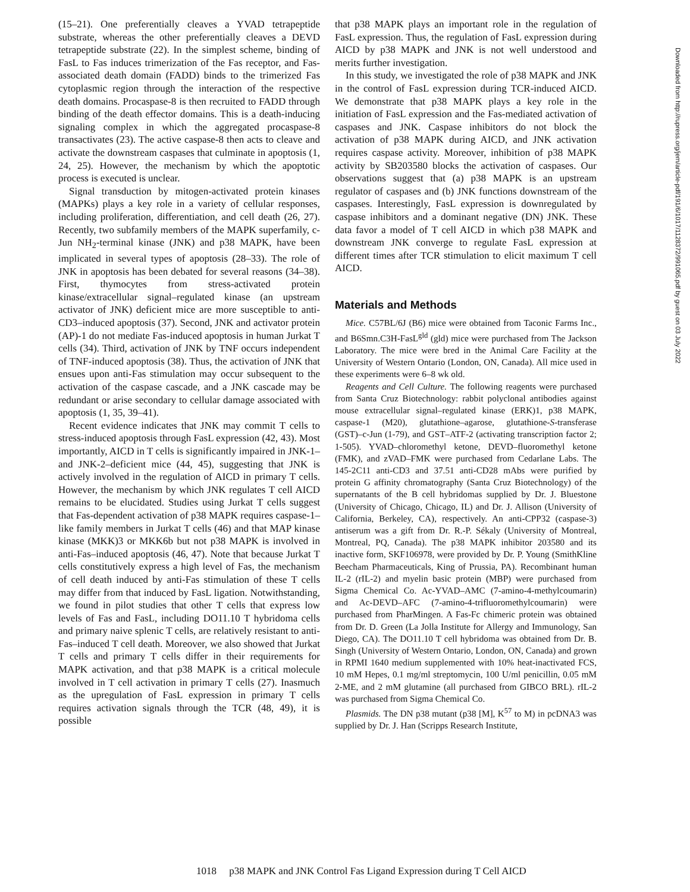(15–21). One preferentially cleaves a YVAD tetrapeptide substrate, whereas the other preferentially cleaves a DEVD tetrapeptide substrate (22). In the simplest scheme, binding of FasL to Fas induces trimerization of the Fas receptor, and Fas-associated death domain (FADD) binds to the trimerized Fas cytoplasmic region through the interaction of the respective death domains. Procaspase-8 is then recruited to FADD through binding of the death effector domains. This is a death-inducing signaling complex in which the aggregated procaspase-8 transactivates (23). The active caspase-8 then acts to cleave and activate the downstream caspases that culminate in apoptosis (1, 24, 25). However, the mechanism by which the apoptotic process is executed is unclear.
Signal transduction by mitogen-activated protein kinases (MAPKs) plays a key role in a variety of cellular responses, including proliferation, differentiation, and cell death (26, 27). Recently, two subfamily members of the MAPK superfamily, c-Jun NH<sub>2</sub>-terminal kinase (JNK) and p38 MAPK, have been implicated in several types of apoptosis (28–33). The role of JNK in apoptosis has been debated for several reasons (34–38). First, thymocytes from stress-activated protein kinase/extracellular signal–regulated kinase (an upstream activator of JNK) deficient mice are more susceptible to anti-CD3–induced apoptosis (37). Second, JNK and activator protein (AP)-1 do not mediate Fas-induced apoptosis in human Jurkat T cells (34). Third, activation of JNK by TNF occurs independent of TNF-induced apoptosis (38). Thus, the activation of JNK that ensues upon anti-Fas stimulation may occur subsequent to the activation of the caspase cascade, and a JNK cascade may be redundant or arise secondary to cellular damage associated with apoptosis (1, 35, 39–41).
Recent evidence indicates that JNK may commit T cells to stress-induced apoptosis through FasL expression (42, 43). Most importantly, AICD in T cells is significantly impaired in JNK-1– and JNK-2–deficient mice (44, 45), suggesting that JNK is actively involved in the regulation of AICD in primary T cells. However, the mechanism by which JNK regulates T cell AICD remains to be elucidated. Studies using Jurkat T cells suggest that Fas-dependent activation of p38 MAPK requires caspase-1–like family members in Jurkat T cells (46) and that MAP kinase kinase (MKK)3 or MKK6b but not p38 MAPK is involved in anti-Fas–induced apoptosis (46, 47). Note that because Jurkat T cells constitutively express a high level of Fas, the mechanism of cell death induced by anti-Fas stimulation of these T cells may differ from that induced by FasL ligation. Notwithstanding, we found in pilot studies that other T cells that express low levels of Fas and FasL, including DO11.10 T hybridoma cells and primary naive splenic T cells, are relatively resistant to anti-Fas–induced T cell death. Moreover, we also showed that Jurkat T cells and primary T cells differ in their requirements for MAPK activation, and that p38 MAPK is a critical molecule involved in T cell activation in primary T cells (27). Inasmuch as the upregulation of FasL expression in primary T cells requires activation signals through the TCR (48, 49), it is possible
that p38 MAPK plays an important role in the regulation of FasL expression. Thus, the regulation of FasL expression during AICD by p38 MAPK and JNK is not well understood and merits further investigation.
In this study, we investigated the role of p38 MAPK and JNK in the control of FasL expression during TCR-induced AICD. We demonstrate that p38 MAPK plays a key role in the initiation of FasL expression and the Fas-mediated activation of caspases and JNK. Caspase inhibitors do not block the activation of p38 MAPK during AICD, and JNK activation requires caspase activity. Moreover, inhibition of p38 MAPK activity by SB203580 blocks the activation of caspases. Our observations suggest that (a) p38 MAPK is an upstream regulator of caspases and (b) JNK functions downstream of the caspases. Interestingly, FasL expression is downregulated by caspase inhibitors and a dominant negative (DN) JNK. These data favor a model of T cell AICD in which p38 MAPK and downstream JNK converge to regulate FasL expression at different times after TCR stimulation to elicit maximum T cell AICD.
Materials and Methods
Mice. C57BL/6J (B6) mice were obtained from Taconic Farms Inc., and B6Smn.C3H-FasL<sup>gld</sup> (gld) mice were purchased from The Jackson Laboratory. The mice were bred in the Animal Care Facility at the University of Western Ontario (London, ON, Canada). All mice used in these experiments were 6–8 wk old.
Reagents and Cell Culture. The following reagents were purchased from Santa Cruz Biotechnology: rabbit polyclonal antibodies against mouse extracellular signal–regulated kinase (ERK)1, p38 MAPK, caspase-1 (M20), glutathione–agarose, glutathione-S-transferase (GST)–c-Jun (1-79), and GST–ATF-2 (activating transcription factor 2; 1-505). YVAD–chloromethyl ketone, DEVD–fluoromethyl ketone (FMK), and zVAD–FMK were purchased from Cedarlane Labs. The 145-2C11 anti-CD3 and 37.51 anti-CD28 mAbs were purified by protein G affinity chromatography (Santa Cruz Biotechnology) of the supernatants of the B cell hybridomas supplied by Dr. J. Bluestone (University of Chicago, Chicago, IL) and Dr. J. Allison (University of California, Berkeley, CA), respectively. An anti-CPP32 (caspase-3) antiserum was a gift from Dr. R.-P. Sékaly (University of Montreal, Montreal, PQ, Canada). The p38 MAPK inhibitor 203580 and its inactive form, SKF106978, were provided by Dr. P. Young (SmithKline Beecham Pharmaceuticals, King of Prussia, PA). Recombinant human IL-2 (rIL-2) and myelin basic protein (MBP) were purchased from Sigma Chemical Co. Ac-YVAD–AMC (7-amino-4-methylcoumarin) and Ac-DEVD–AFC (7-amino-4-trifluoromethylcoumarin) were purchased from PharMingen. A Fas-Fc chimeric protein was obtained from Dr. D. Green (La Jolla Institute for Allergy and Immunology, San Diego, CA). The DO11.10 T cell hybridoma was obtained from Dr. B. Singh (University of Western Ontario, London, ON, Canada) and grown in RPMI 1640 medium supplemented with 10% heat-inactivated FCS, 10 mM Hepes, 0.1 mg/ml streptomycin, 100 U/ml penicillin, 0.05 mM 2-ME, and 2 mM glutamine (all purchased from GIBCO BRL). rIL-2 was purchased from Sigma Chemical Co.
Plasmids. The DN p38 mutant (p38 [M], K<sup>57</sup> to M) in pcDNA3 was supplied by Dr. J. Han (Scripps Research Institute,
1018 p38 MAPK and JNK Control Fas Ligand Expression during T Cell AICD
Downloaded from http://rupress.org/jem/article-pdf/191/6/1017/1128372/991065.pdf by guest on 03 July 2022